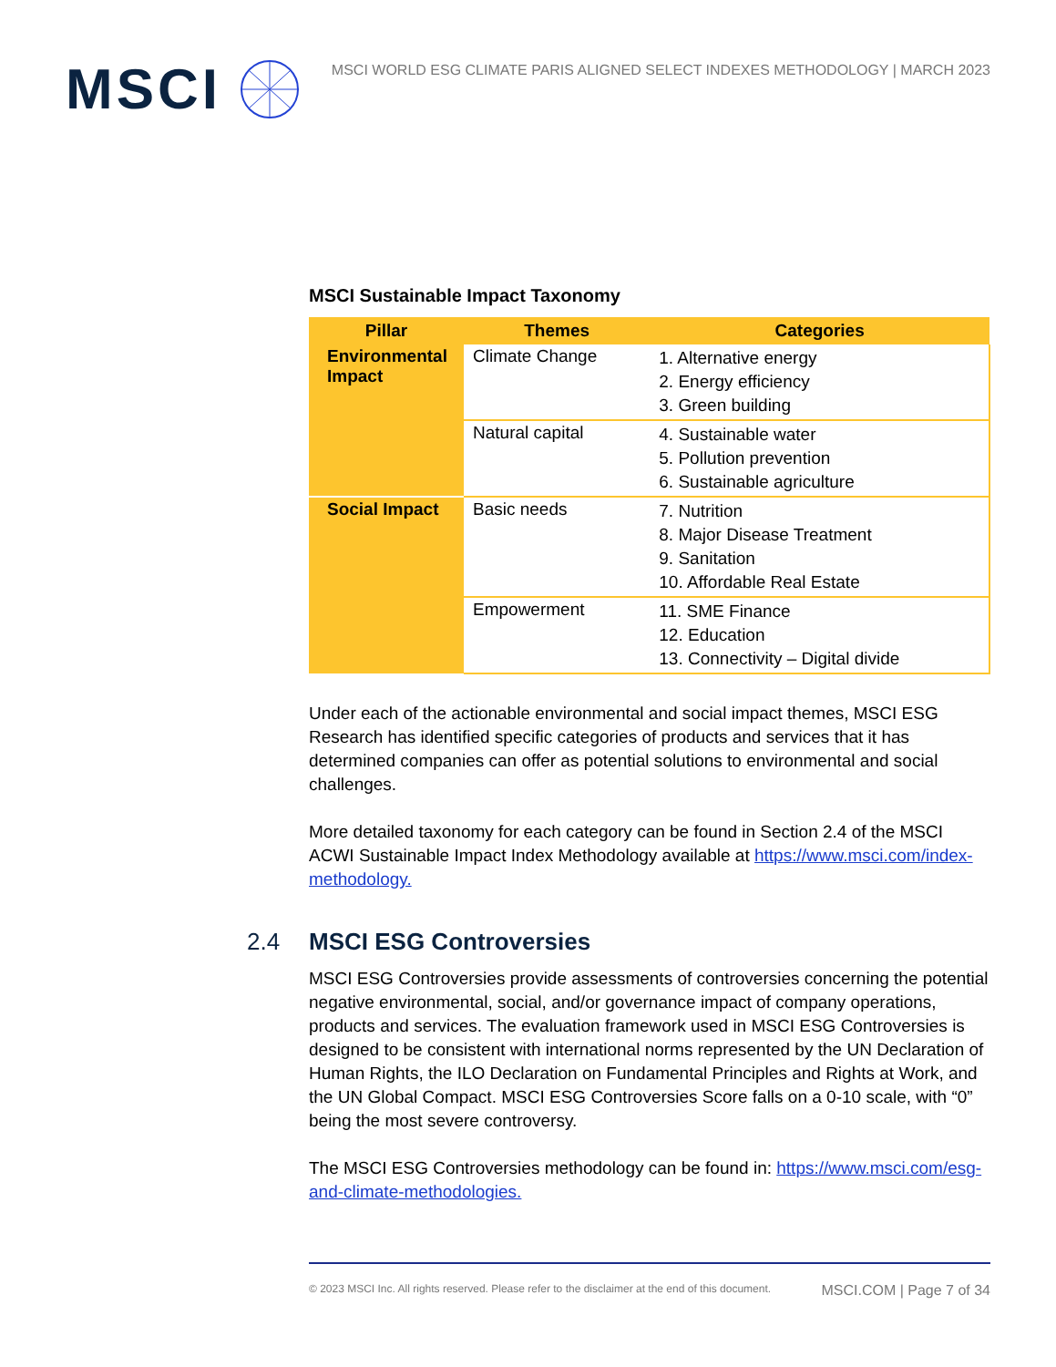MSCI
MSCI WORLD ESG CLIMATE PARIS ALIGNED SELECT INDEXES METHODOLOGY | MARCH 2023
MSCI Sustainable Impact Taxonomy
| Pillar | Themes | Categories |
| --- | --- | --- |
| Environmental Impact | Climate Change | 1. Alternative energy 2. Energy efficiency 3. Green building |
| | Natural capital | 4. Sustainable water 5. Pollution prevention 6. Sustainable agriculture |
| Social Impact | Basic needs | 7. Nutrition 8. Major Disease Treatment 9. Sanitation 10. Affordable Real Estate |
| | Empowerment | 11. SME Finance 12. Education 13. Connectivity – Digital divide |
Under each of the actionable environmental and social impact themes, MSCI ESG Research has identified specific categories of products and services that it has determined companies can offer as potential solutions to environmental and social challenges.
More detailed taxonomy for each category can be found in Section 2.4 of the MSCI ACWI Sustainable Impact Index Methodology available at https://www.msci.com/index-methodology.
2.4 MSCI ESG Controversies
MSCI ESG Controversies provide assessments of controversies concerning the potential negative environmental, social, and/or governance impact of company operations, products and services. The evaluation framework used in MSCI ESG Controversies is designed to be consistent with international norms represented by the UN Declaration of Human Rights, the ILO Declaration on Fundamental Principles and Rights at Work, and the UN Global Compact. MSCI ESG Controversies Score falls on a 0-10 scale, with “0” being the most severe controversy.
The MSCI ESG Controversies methodology can be found in: https://www.msci.com/esg-and-climate-methodologies.
© 2023 MSCI Inc. All rights reserved. Please refer to the disclaimer at the end of this document. MSCI.COM | Page 7 of 34